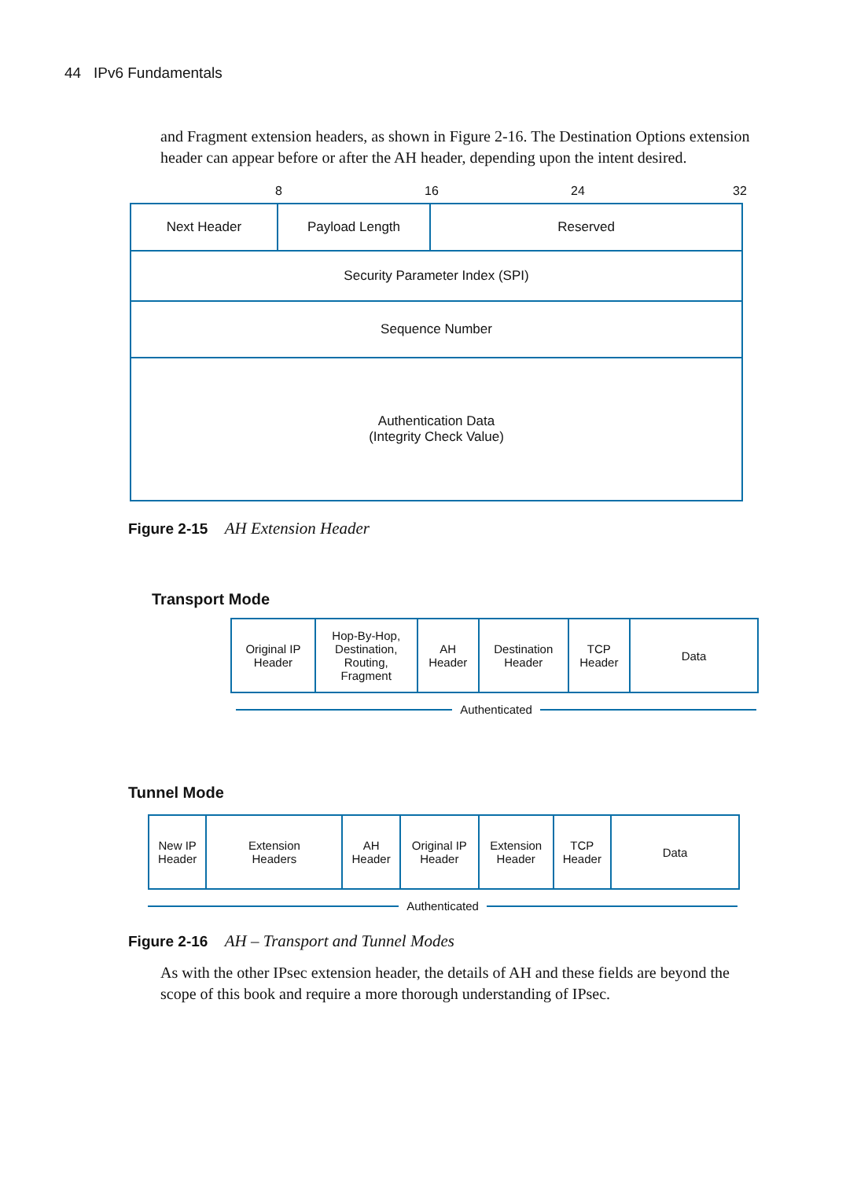44 IPv6 Fundamentals
and Fragment extension headers, as shown in Figure 2-16. The Destination Options extension header can appear before or after the AH header, depending upon the intent desired.
8 16 24 32
| Next Header | Payload Length | Reserved |
| Security Parameter Index (SPI) | | |
| Sequence Number | | |
| Authentication Data (Integrity Check Value) | | |
Figure 2-15 AH Extension Header
Transport Mode
| Original IP Header | Hop-By-Hop, Destination, Routing, Fragment | AH Header | Destination Header | TCP Header | Data |
Authenticated
Tunnel Mode
| New IP Header | Extension Headers | AH Header | Original IP Header | Extension Header | TCP Header | Data |
Authenticated
Figure 2-16 AH – Transport and Tunnel Modes
As with the other IPsec extension header, the details of AH and these fields are beyond the scope of this book and require a more thorough understanding of IPsec.